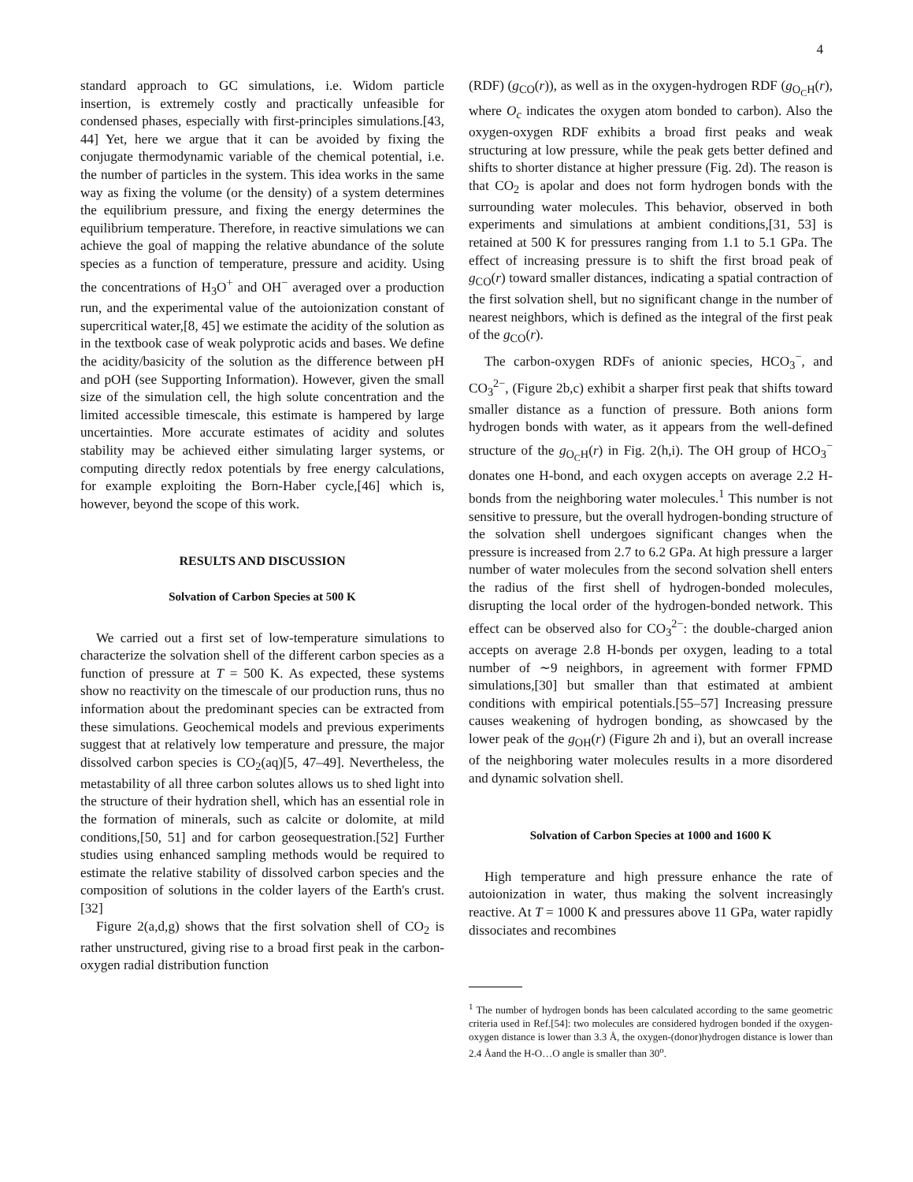4
standard approach to GC simulations, i.e. Widom particle insertion, is extremely costly and practically unfeasible for condensed phases, especially with first-principles simulations.[43, 44] Yet, here we argue that it can be avoided by fixing the conjugate thermodynamic variable of the chemical potential, i.e. the number of particles in the system. This idea works in the same way as fixing the volume (or the density) of a system determines the equilibrium pressure, and fixing the energy determines the equilibrium temperature. Therefore, in reactive simulations we can achieve the goal of mapping the relative abundance of the solute species as a function of temperature, pressure and acidity. Using the concentrations of H<sub>3</sub>O<sup>+</sup> and OH<sup>−</sup> averaged over a production run, and the experimental value of the autoionization constant of supercritical water,[8, 45] we estimate the acidity of the solution as in the textbook case of weak polyprotic acids and bases. We define the acidity/basicity of the solution as the difference between pH and pOH (see Supporting Information). However, given the small size of the simulation cell, the high solute concentration and the limited accessible timescale, this estimate is hampered by large uncertainties. More accurate estimates of acidity and solutes stability may be achieved either simulating larger systems, or computing directly redox potentials by free energy calculations, for example exploiting the Born-Haber cycle,[46] which is, however, beyond the scope of this work.
RESULTS AND DISCUSSION
Solvation of Carbon Species at 500 K
We carried out a first set of low-temperature simulations to characterize the solvation shell of the different carbon species as a function of pressure at T = 500 K. As expected, these systems show no reactivity on the timescale of our production runs, thus no information about the predominant species can be extracted from these simulations. Geochemical models and previous experiments suggest that at relatively low temperature and pressure, the major dissolved carbon species is CO<sub>2</sub>(aq)[5, 47–49]. Nevertheless, the metastability of all three carbon solutes allows us to shed light into the structure of their hydration shell, which has an essential role in the formation of minerals, such as calcite or dolomite, at mild conditions,[50, 51] and for carbon geosequestration.[52] Further studies using enhanced sampling methods would be required to estimate the relative stability of dissolved carbon species and the composition of solutions in the colder layers of the Earth's crust.[32]
Figure 2(a,d,g) shows that the first solvation shell of CO<sub>2</sub> is rather unstructured, giving rise to a broad first peak in the carbon-oxygen radial distribution function
(RDF) (g<sub>CO</sub>(r)), as well as in the oxygen-hydrogen RDF (g<sub>O<sub>C</sub>H</sub>(r), where O<sub>c</sub> indicates the oxygen atom bonded to carbon). Also the oxygen-oxygen RDF exhibits a broad first peaks and weak structuring at low pressure, while the peak gets better defined and shifts to shorter distance at higher pressure (Fig. 2d). The reason is that CO<sub>2</sub> is apolar and does not form hydrogen bonds with the surrounding water molecules. This behavior, observed in both experiments and simulations at ambient conditions,[31, 53] is retained at 500 K for pressures ranging from 1.1 to 5.1 GPa. The effect of increasing pressure is to shift the first broad peak of g<sub>CO</sub>(r) toward smaller distances, indicating a spatial contraction of the first solvation shell, but no significant change in the number of nearest neighbors, which is defined as the integral of the first peak of the g<sub>CO</sub>(r).
The carbon-oxygen RDFs of anionic species, HCO<sub>3</sub><sup>−</sup>, and CO<sub>3</sub><sup>2−</sup>, (Figure 2b,c) exhibit a sharper first peak that shifts toward smaller distance as a function of pressure. Both anions form hydrogen bonds with water, as it appears from the well-defined structure of the g<sub>O<sub>C</sub>H</sub>(r) in Fig. 2(h,i). The OH group of HCO<sub>3</sub><sup>−</sup> donates one H-bond, and each oxygen accepts on average 2.2 H-bonds from the neighboring water molecules.<sup>1</sup> This number is not sensitive to pressure, but the overall hydrogen-bonding structure of the solvation shell undergoes significant changes when the pressure is increased from 2.7 to 6.2 GPa. At high pressure a larger number of water molecules from the second solvation shell enters the radius of the first shell of hydrogen-bonded molecules, disrupting the local order of the hydrogen-bonded network. This effect can be observed also for CO<sub>3</sub><sup>2−</sup>: the double-charged anion accepts on average 2.8 H-bonds per oxygen, leading to a total number of ∼9 neighbors, in agreement with former FPMD simulations,[30] but smaller than that estimated at ambient conditions with empirical potentials.[55–57] Increasing pressure causes weakening of hydrogen bonding, as showcased by the lower peak of the g<sub>OH</sub>(r) (Figure 2h and i), but an overall increase of the neighboring water molecules results in a more disordered and dynamic solvation shell.
Solvation of Carbon Species at 1000 and 1600 K
High temperature and high pressure enhance the rate of autoionization in water, thus making the solvent increasingly reactive. At T = 1000 K and pressures above 11 GPa, water rapidly dissociates and recombines
<sup>1</sup> The number of hydrogen bonds has been calculated according to the same geometric criteria used in Ref.[54]: two molecules are considered hydrogen bonded if the oxygen-oxygen distance is lower than 3.3 Å, the oxygen-(donor)hydrogen distance is lower than 2.4 Åand the H-O…O angle is smaller than 30<sup>o</sup>.